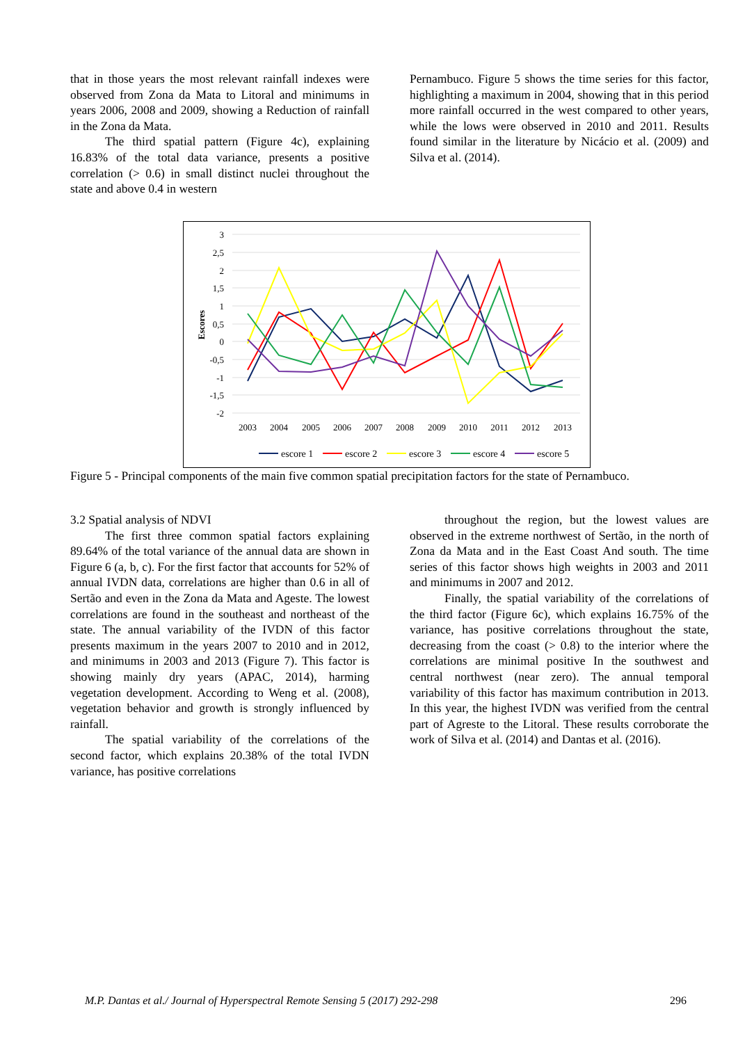that in those years the most relevant rainfall indexes were observed from Zona da Mata to Litoral and minimums in years 2006, 2008 and 2009, showing a Reduction of rainfall in the Zona da Mata.
The third spatial pattern (Figure 4c), explaining 16.83% of the total data variance, presents a positive correlation (> 0.6) in small distinct nuclei throughout the state and above 0.4 in western
Pernambuco. Figure 5 shows the time series for this factor, highlighting a maximum in 2004, showing that in this period more rainfall occurred in the west compared to other years, while the lows were observed in 2010 and 2011. Results found similar in the literature by Nicácio et al. (2009) and Silva et al. (2014).
3
2,5
2
1,5
1
0,5
0
-0,5
-1
-1,5
-2
Escores
2003
2004
2005
2006
2007
2008
2009
2010
2011
2012
2013
escore 1
escore 2
escore 3
escore 4
escore 5
Figure 5 - Principal components of the main five common spatial precipitation factors for the state of Pernambuco.
3.2 Spatial analysis of NDVI
The first three common spatial factors explaining 89.64% of the total variance of the annual data are shown in Figure 6 (a, b, c). For the first factor that accounts for 52% of annual IVDN data, correlations are higher than 0.6 in all of Sertão and even in the Zona da Mata and Ageste. The lowest correlations are found in the southeast and northeast of the state. The annual variability of the IVDN of this factor presents maximum in the years 2007 to 2010 and in 2012, and minimums in 2003 and 2013 (Figure 7). This factor is showing mainly dry years (APAC, 2014), harming vegetation development. According to Weng et al. (2008), vegetation behavior and growth is strongly influenced by rainfall.
The spatial variability of the correlations of the second factor, which explains 20.38% of the total IVDN variance, has positive correlations
throughout the region, but the lowest values are observed in the extreme northwest of Sertão, in the north of Zona da Mata and in the East Coast And south. The time series of this factor shows high weights in 2003 and 2011 and minimums in 2007 and 2012.
Finally, the spatial variability of the correlations of the third factor (Figure 6c), which explains 16.75% of the variance, has positive correlations throughout the state, decreasing from the coast (> 0.8) to the interior where the correlations are minimal positive In the southwest and central northwest (near zero). The annual temporal variability of this factor has maximum contribution in 2013. In this year, the highest IVDN was verified from the central part of Agreste to the Litoral. These results corroborate the work of Silva et al. (2014) and Dantas et al. (2016).
M.P. Dantas et al./ Journal of Hyperspectral Remote Sensing 5 (2017) 292-298 296